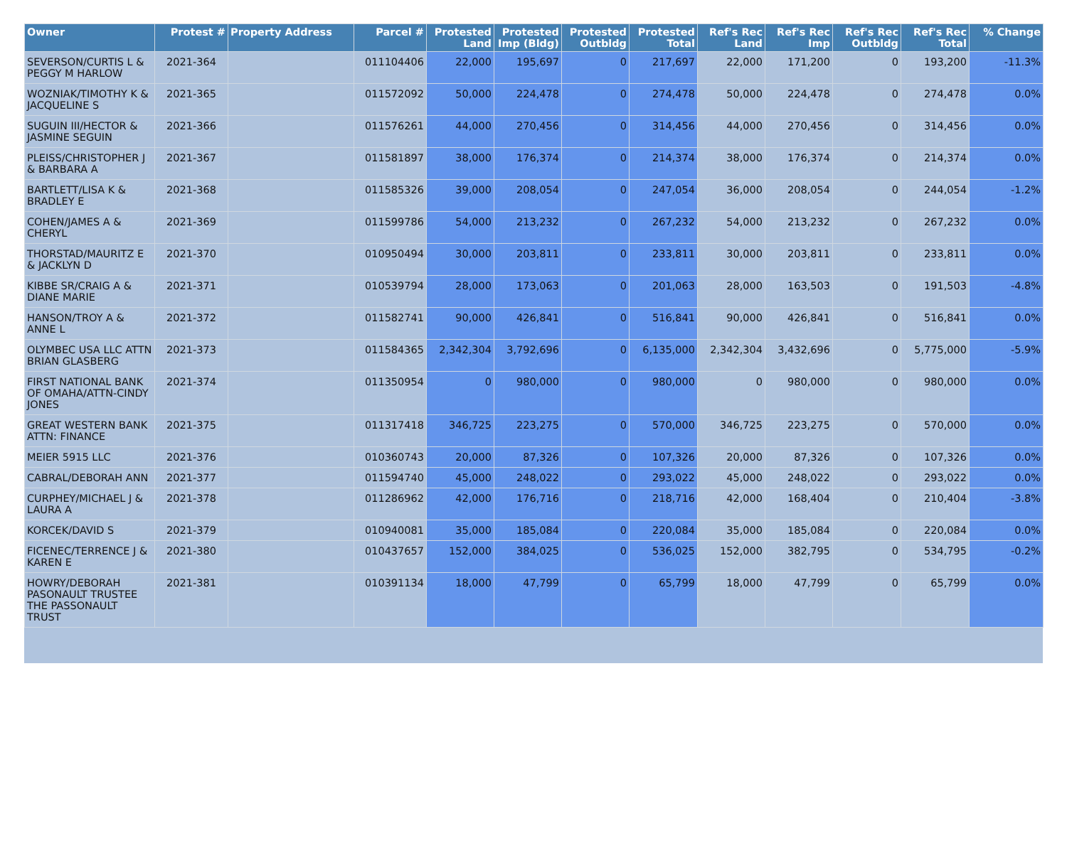| Owner | Protest # | Property Address | Parcel # | Protested Land | Protested Imp (Bldg) | Protested Outbldg | Protested Total | Ref's Rec Land | Ref's Rec Imp | Ref's Rec Outbldg | Ref's Rec Total | % Change |
| --- | --- | --- | --- | --- | --- | --- | --- | --- | --- | --- | --- | --- |
| SEVERSON/CURTIS L & PEGGY M HARLOW | 2021-364 | | 011104406 | 22,000 | 195,697 | 0 | 217,697 | 22,000 | 171,200 | 0 | 193,200 | -11.3% |
| WOZNIAK/TIMOTHY K & JACQUELINE S | 2021-365 | | 011572092 | 50,000 | 224,478 | 0 | 274,478 | 50,000 | 224,478 | 0 | 274,478 | 0.0% |
| SUGUIN III/HECTOR & JASMINE SEGUIN | 2021-366 | | 011576261 | 44,000 | 270,456 | 0 | 314,456 | 44,000 | 270,456 | 0 | 314,456 | 0.0% |
| PLEISS/CHRISTOPHER J & BARBARA A | 2021-367 | | 011581897 | 38,000 | 176,374 | 0 | 214,374 | 38,000 | 176,374 | 0 | 214,374 | 0.0% |
| BARTLETT/LISA K & BRADLEY E | 2021-368 | | 011585326 | 39,000 | 208,054 | 0 | 247,054 | 36,000 | 208,054 | 0 | 244,054 | -1.2% |
| COHEN/JAMES A & CHERYL | 2021-369 | | 011599786 | 54,000 | 213,232 | 0 | 267,232 | 54,000 | 213,232 | 0 | 267,232 | 0.0% |
| THORSTAD/MAURITZ E & JACKLYN D | 2021-370 | | 010950494 | 30,000 | 203,811 | 0 | 233,811 | 30,000 | 203,811 | 0 | 233,811 | 0.0% |
| KIBBE SR/CRAIG A & DIANE MARIE | 2021-371 | | 010539794 | 28,000 | 173,063 | 0 | 201,063 | 28,000 | 163,503 | 0 | 191,503 | -4.8% |
| HANSON/TROY A & ANNE L | 2021-372 | | 011582741 | 90,000 | 426,841 | 0 | 516,841 | 90,000 | 426,841 | 0 | 516,841 | 0.0% |
| OLYMBEC USA LLC ATTN BRIAN GLASBERG | 2021-373 | | 011584365 | 2,342,304 | 3,792,696 | 0 | 6,135,000 | 2,342,304 | 3,432,696 | 0 | 5,775,000 | -5.9% |
| FIRST NATIONAL BANK OF OMAHA/ATTN-CINDY JONES | 2021-374 | | 011350954 | 0 | 980,000 | 0 | 980,000 | 0 | 980,000 | 0 | 980,000 | 0.0% |
| GREAT WESTERN BANK ATTN: FINANCE | 2021-375 | | 011317418 | 346,725 | 223,275 | 0 | 570,000 | 346,725 | 223,275 | 0 | 570,000 | 0.0% |
| MEIER 5915 LLC | 2021-376 | | 010360743 | 20,000 | 87,326 | 0 | 107,326 | 20,000 | 87,326 | 0 | 107,326 | 0.0% |
| CABRAL/DEBORAH ANN | 2021-377 | | 011594740 | 45,000 | 248,022 | 0 | 293,022 | 45,000 | 248,022 | 0 | 293,022 | 0.0% |
| CURPHEY/MICHAEL J & LAURA A | 2021-378 | | 011286962 | 42,000 | 176,716 | 0 | 218,716 | 42,000 | 168,404 | 0 | 210,404 | -3.8% |
| KORCEK/DAVID S | 2021-379 | | 010940081 | 35,000 | 185,084 | 0 | 220,084 | 35,000 | 185,084 | 0 | 220,084 | 0.0% |
| FICENEC/TERRENCE J & KAREN E | 2021-380 | | 010437657 | 152,000 | 384,025 | 0 | 536,025 | 152,000 | 382,795 | 0 | 534,795 | -0.2% |
| HOWRY/DEBORAH PASONAULT TRUSTEE THE PASSONAULT TRUST | 2021-381 | | 010391134 | 18,000 | 47,799 | 0 | 65,799 | 18,000 | 47,799 | 0 | 65,799 | 0.0% |